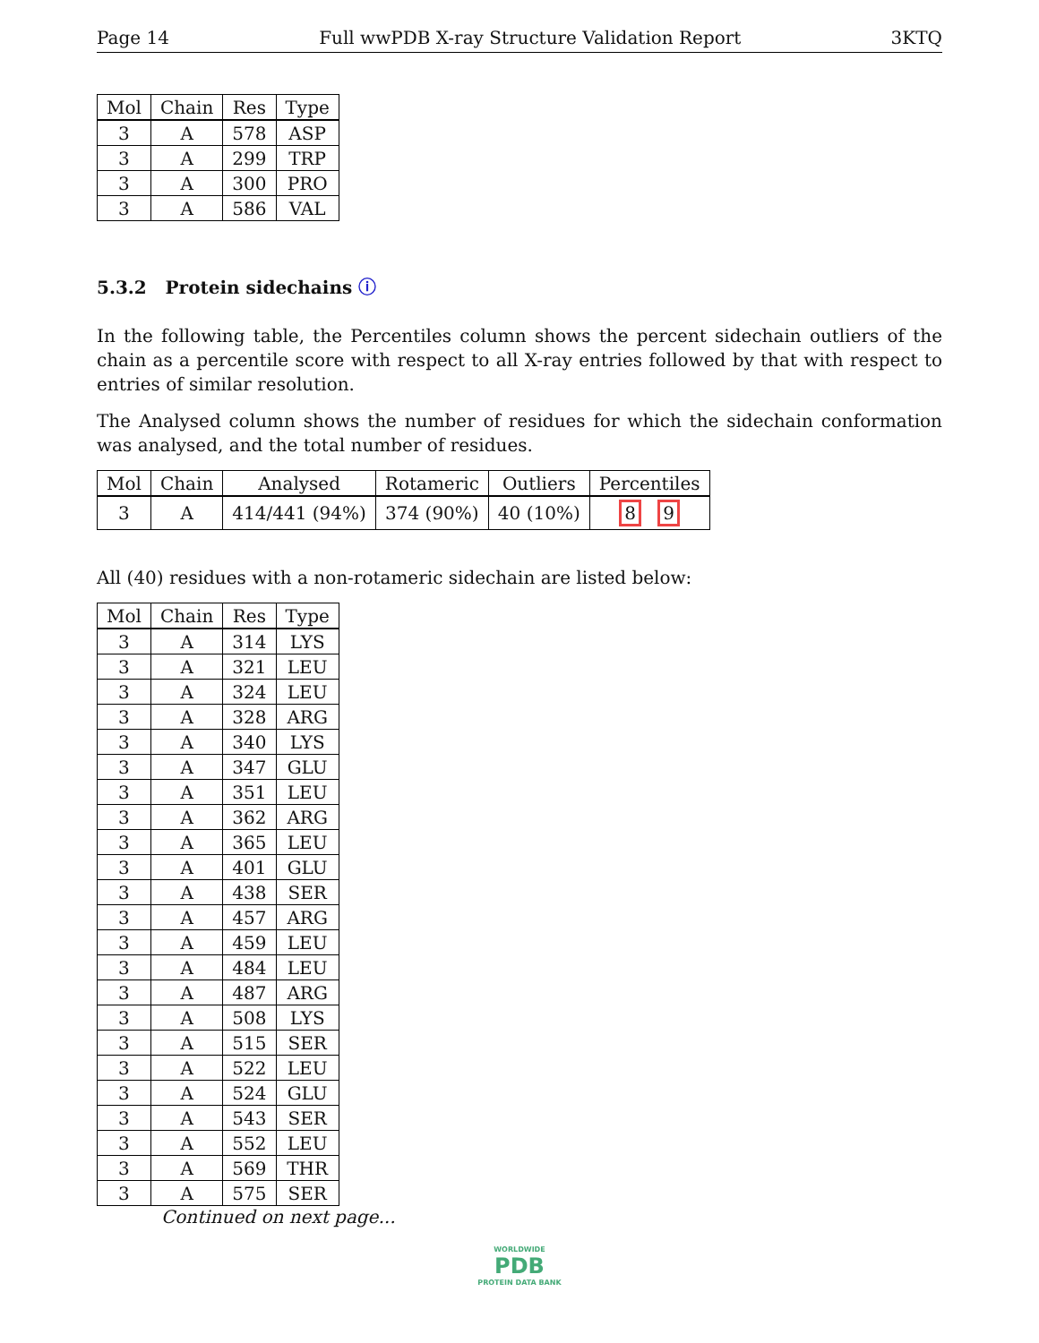Page 14 Full wwPDB X-ray Structure Validation Report 3KTQ
| Mol | Chain | Res | Type |
| --- | --- | --- | --- |
| 3 | A | 578 | ASP |
| 3 | A | 299 | TRP |
| 3 | A | 300 | PRO |
| 3 | A | 586 | VAL |
5.3.2 Protein sidechains ⓘ
In the following table, the Percentiles column shows the percent sidechain outliers of the chain as a percentile score with respect to all X-ray entries followed by that with respect to entries of similar resolution.
The Analysed column shows the number of residues for which the sidechain conformation was analysed, and the total number of residues.
| Mol | Chain | Analysed | Rotameric | Outliers | Percentiles |
| --- | --- | --- | --- | --- | --- |
| 3 | A | 414/441 (94%) | 374 (90%) | 40 (10%) | 8 9 |
All (40) residues with a non-rotameric sidechain are listed below:
| Mol | Chain | Res | Type |
| --- | --- | --- | --- |
| 3 | A | 314 | LYS |
| 3 | A | 321 | LEU |
| 3 | A | 324 | LEU |
| 3 | A | 328 | ARG |
| 3 | A | 340 | LYS |
| 3 | A | 347 | GLU |
| 3 | A | 351 | LEU |
| 3 | A | 362 | ARG |
| 3 | A | 365 | LEU |
| 3 | A | 401 | GLU |
| 3 | A | 438 | SER |
| 3 | A | 457 | ARG |
| 3 | A | 459 | LEU |
| 3 | A | 484 | LEU |
| 3 | A | 487 | ARG |
| 3 | A | 508 | LYS |
| 3 | A | 515 | SER |
| 3 | A | 522 | LEU |
| 3 | A | 524 | GLU |
| 3 | A | 543 | SER |
| 3 | A | 552 | LEU |
| 3 | A | 569 | THR |
| 3 | A | 575 | SER |
Continued on next page...
WORLDWIDE
PDB
PROTEIN DATA BANK